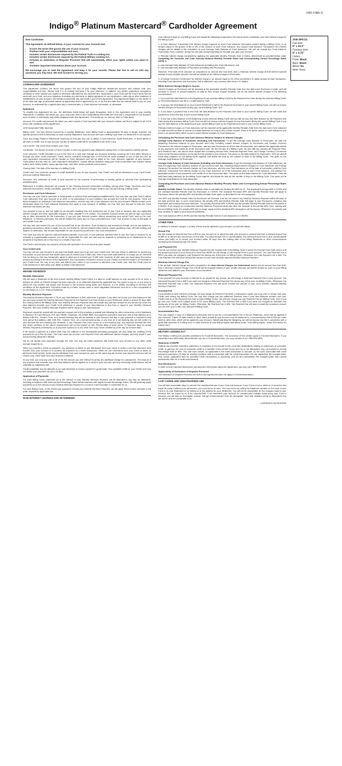F03-Y365-3
Indigo<sup>®</sup> Platinum Mastercard<sup>®</sup> Cardholder Agreement
Dear Cardholder:
This Agreement, as defined below, is your contract for your Account and:
Covers the terms that govern the use of your Account;
Outlines both your responsibilities and ours;
Includes certain disclosures required by the Federal Truth in Lending Act;
Includes certain disclosures required by the Federal Military Lending Act;
Includes an Arbitration of Disputes Provision that will substantially affect your rights unless you reject it; and
Contains important information about your Account.
We encourage you to read the Agreement and keep it for your records. Please feel free to call us with any questions you may have. We look forward to serving you.
CARDHOLDER AGREEMENT
This Agreement contains the terms that govern the use of your Indigo Platinum Mastercard Account and outlines both your responsibilities and ours. Please read it in its entirety and keep it for your reference. In addition, any written application, acceptance certificate or other request you signed or otherwise submitted for this Account (the "Application"), your Card and the Card Carrier that we send with your Card, and your signature (including any electronic or digital signature) on any Application, sales slip or other evidence of indebtedness on your Account, are hereby incorporated into and made a part of this Agreement. This Agreement begins on the earlier of (i) the date you sign or otherwise submit an Application that is approved by us, or (ii) the first date that we extend credit to you on your Account, as evidenced by a signed sales slip or memorandum, a Cash Advance transaction, or otherwise.
Definitions
To simplify this Agreement for you, the definitions listed below will apply throughout, both in this Agreement and in your monthly Statements. In addition, the words you, your, and yours refer to the Cardholder(s) who holds the Card and is responsible for the Account, each of whom is individually and jointly obligated under this Agreement. The words we, us, and our refer to Celtic Bank.
Account: The credit card account for which you were issued a Card imprinted with your Account number and that is subject to all of the terms and conditions of this Agreement.
ATM: Automated Teller Machine.
Billing Cycle: The time interval covered by a monthly Statement. Each Billing Cycle is approximately 30 days in length; however, the specific period of time is described on each monthly Statement. Your Account will have a Billing Cycle even if a Statement is not required.
Card: Any Indigo Platinum Mastercard issued by us that you may use to obtain a Cash Advance, make Purchases, or lease goods or services on credit. Use of your Account number to obtain credit will be considered a use of the Card.
Card Carrier: The carrier that contains your Card.
Cardholder: The person to whom a Card is issued, or who has agreed to pay obligations arising from a Card issued to another person.
Cash Advance: Credit extended to you in the form of a cash loan through any financial institution honoring the Card either directly or through any other credit instrument, check, device, overdraft coverage plan or ATM that we make available to you or that you use. All cash equivalent transactions will be treated as Cash Advances and will be billed to the Cash Advance segment of your Account. Transactions that we view as "cash equivalent transactions" include without limitation using your Card to purchase wire transfer money orders, bets, lottery tickets, casino gaming chips, and other similar products and services.
Closing Date: The date of the last day of a Billing Cycle.
Credit Limit: The maximum amount of credit available to you on your Account. Your Credit Limit will be disclosed on your Card Carrier and your monthly Statements.
Purchase: Any extension of credit to your Account for the purpose of purchasing or leasing goods or services from participating establishments.
Statement: A monthly document we provide to you showing Account information including, among other things, Purchase and Cash Advance transactions, credits and debits, payments, fees, and interest charges made to your Account during a Billing Cycle.
Purchases and Cash Advances
You may use your Card to purchase or lease goods or services from participating establishments. You may also use your Card to obtain Cash Advances from your Account at an ATM, or by presenting it to any institution that accepts the Card for that purpose. There are dollar limitations on individual Cash Advance transactions, and we may set a Cash Advance Limit for your Account. Please contact us for information about the Cash Advance limitations that apply to your Account. In addition, we may limit your Account to only one Cash Advance transaction per day.
You promise to pay us and are liable for all amounts resulting from the authorized use of your Card or Account, plus any applicable interest charges and other applicable charges or fees, payable in U.S. dollars. This includes amounts where you did not sign a purchase slip or other documents for the transaction. If you use your Account number without presenting your actual Card, such as for mail, telephone, or internet purchases, this will be treated the same way as if you presented your Card. Your promise to pay us will apply to your estate if you die.
We may limit and restrict the use of the Account/Card at our discretion. Such limitations and restrictions include, but are not limited to, gambling transactions, which include, but are not limited to, internet-related lottery tickets, casino gambling chips, off-track betting and wagers at racetracks. You remain responsible for use of your Account/Card in any such transactions.
The Card may only be used for valid and lawful purposes. If you use, or you authorize someone else to use, the Card or Account for an unlawful or impermissible purpose, you will be responsible for such use and may be required to reimburse us or Mastercard for any amounts or expenses we or they incur as a result of such use.
The Card is and remains our property, and you will surrender it to us at any time upon request.
Your Credit Limit
You may not use your Account in any way that would cause you to go over your Credit Limit. We may refuse to authorize or accept any transaction on your Account that would cause you to exceed your Credit Limit, even if you have authorized us to charge you an Overlimit Fee for doing so. We may temporarily agree to allow you to exceed your Credit Limit; however, in that case you must repay the excess amount according to the terms of this Agreement. Any transactions honored in excess of your Credit Limit will not result in an increase of your Credit Limit. We may at any time and without prior notice to you increase or decrease your Credit Limit, limit the Credit Limit for Cash Advances or take away your ability to obtain Cash Advances.
MAKING PAYMENTS
Monthly Statements
We will send a Statement at the end of each monthly Billing Cycle if there is a debit or credit balance on your account of $1 or more, a balance on which an interest charge has been imposed, or as otherwise required by applicable law. You agree to pay us, or any party to whom we may transfer and assign your Account or the amounts owing under your Account, in U.S. dollars according to all terms and conditions of this Agreement. Payments made by a check, money order or other negotiable instrument must be in a form acceptable to us and drawn on a U.S. financial institution.
Monthly Minimum Payment
The Monthly Minimum Payment is 7% of your New Balance or $40, whichever is greater. If you elect not to pay your New Balance in full, you must pay at least the Monthly Minimum Payment by the Payment Due Date shown on your Statement, which is at least 25 days after the Closing Date of the Billing Cycle. Your Monthly Minimum Payment also will include any past-due amount or any amount by which the New Balance exceeds your Credit Limit, whichever is greater. If your New Balance is less than or equal to your Monthly Minimum Payment, then your Monthly Minimum Payment will be equal to your New Balance.
Payments should be mailed with the payment coupon and in the envelope provided and following the other instructions on the Statement to Genesis FS Card Services, P.O. Box 23039, Columbus, GA 31902-3039. Any payment received in that form and at that address on or before 5:00 P.M., Eastern Time, on a normal banking day will be credited to your Account that day. If your payment is received in that form and at that address after 5:00 P.M., Eastern Time, on a normal banking day, or any time on a non-banking day, we will credit it to your Account the next banking day. However, if your Payment Due Date occurs on a non-banking day, any payment received the next day which conforms to the above requirements will not be treated as late. Please allow at least seven (7) business days for postal delivery. Payments received by us at any other location or in any other form may not be credited as of the day we receive them.
If we accept a payment at a place other than the address in the immediately preceding paragraph, we may delay the crediting of the payment for up to five (5) days. This may cause you to incur Late Payment Fees and additional interest charges, and may result in your Account being declared in default.
We do not accept cash payments through the mail. You may not make payments with funds from your Account or any other credit account issued by us.
When you provide a check as payment, you authorize us either to use information from your check to make a one-time electronic fund transfer from your account or to process the payment as a check transaction. When we use information from your check to make an electronic fund transfer, funds may be withdrawn from your account as soon as the same day we receive your payment and you will not receive your check back from your financial institution.
At any time, you may pay part or all of the full amount you owe without incurring any additional charge for prepayment. The amount of any payment that exceeds your total New Balance will be applied as a credit to your Account, and any remaining credit balance will be refunded as required by law.
Credit availability may be delayed at our sole discretion to ensure payment in good funds. Your available credit on your Credit Limit may not reflect your payments for up to 14 days.
Application of Payments
For each Billing Cycle, payments up to the amount of your Monthly Minimum Payment will be allocated in any way we determine, including to balances with lower Annual Percentage Rates before balances with higher Annual Percentage Rates. We will generally apply payments up to the amount of your Monthly Minimum Payment in a manner most favorable or convenient for us.
For each Billing Cycle, to the extent your payments exceed your Monthly Minimum Payment, we will apply these excess amounts in the order required by applicable law.
HOW INTEREST CHARGES ARE DETERMINED
Your interest charge for any Billing Cycle will include the following components, the total of which constitutes your total interest charge for the Billing Cycle:
1. A Cash Advance Transaction Fee interest charge imposed on each Cash Advance transaction posted during a Billing Cycle, in an amount equal to the greater of $5 or 5% of the amount of each Cash Advance. Any unpaid Cash Advance Transaction Fee interest charges will be added to the calculation of your Average Daily Balance of Cash Advances. We will not charge any Cash Advance Transaction Fees, however, during the one-year period beginning on the date you open your Account.
2. Periodic interest charge computed by applying the applicable Monthly Periodic Rate or Rates, determined as provided below under Computing the Purchase and Cash Advance Balance Monthly Periodic Rates and Corresponding Annual Percentage Rates (APR) to:
a. your Average Daily Balance of Cash Advances (including new Cash Advances); and
b. your Average Daily Balance of Purchases (including new Purchases).
However, if the total of the amounts so computed is an amount less than $.50, then a minimum interest charge of $.50 will be imposed instead of such smaller amounts and will be treated as an interest charge on Purchases.
3. A Foreign Currency Conversion Fee interest charge in an amount equal to 1% of the converted U.S. dollar amount of each transaction, including Cash Advances and Purchases, that is effected in any currency other than U.S. dollars.
When Interest Charges Begin to Accrue
Interest charges on Purchases will be imposed at the applicable Monthly Periodic Rate from the date each Purchase is made, and will continue to accrue on unpaid balances as long as they remain unpaid. However, we do not assess interest charges in the following circumstances:
1. If you paid the New Balance at the beginning of your previous Billing Cycle by the Payment Due Date during the previous Billing Cycle, or if that New Balance was $0 or a credit balance, then:
a. if you pay the New Balance on your current Statement in full by the Payment Due Date in your current Billing Cycle, we will not assess interest charges on Purchases during your current Billing Cycle; and
b. if you make a payment that is less than the New Balance by the Payment Due Date in your current Billing Cycle, we will credit that payment as of the first day in your current Billing Cycle.
2. If you had a New Balance at the beginning of your previous Billing Cycle and you did not pay that New Balance by the Payment Due Date during that previous Billing Cycle, then we will not assess interest charges on any Purchases during the current Billing Cycle if you pay the New Balance at the beginning of your current Billing Cycle by the Payment Due Date in your current Billing Cycle.
Periodic interest charges on Cash Advances will be imposed at the applicable Monthly Periodic Rate from the date each Cash Advance is made and will continue to accrue on unpaid balances as long as they remain unpaid. There is no grace period on Cash Advances and there is no period within which to pay to avoid interest charges on Cash Advances.
Calculating the Purchase and Cash Advance Balance Subject to Interest Charges
Average Daily Balance of Purchases (including new Purchases): To get the Average Daily Balance of Purchases, we take the beginning Purchase balance of your Account each day, including unpaid interest charges on Purchases and Foreign Currency Conversion Fee interest charges on Purchases, add any new Purchases as of the date of transaction, and subtract the applicable portion of any payments and credits as of the transaction date. On the first day of a Billing Cycle, we also add any unpaid Late Payment Fees, and Overlimit Fees. We add all other unpaid fees (including Annual Fees, Returned Payment Fees, and Foreign Currency Conversion Fees) to the Purchase balance on the day the fee posted to your Account. This gives us the daily balance for Purchases. Then we add all these daily balances for the Billing Cycle together and divide the total by the number of days in the Billing Cycle. This gives us the Average Daily Balance of Purchases.
Average Daily Balance of Cash Advances (including new Cash Advances): To get the Average Daily Balance of Cash Advances, we take the beginning Cash Advance balance of your Account each day, including unpaid interest charges on Cash Advances and Foreign Currency Conversion Fee interest charges on Cash Advances, add any new Cash Advances as of the date of transaction, add the Cash Advance Transaction Fee interest charge on any Cash Advances as of the transaction date of each Cash Advance, and subtract the applicable portion of any payments and credits as of the transaction date. This gives us the daily balance for Cash Advances. Then we add these daily balances for the Billing Cycle together and divide the total by the number of days in the Billing Cycle. This gives us the Average Daily Balance of Cash Advances.
Computing the Purchase and Cash Advance Balance Monthly Periodic Rates and Corresponding Annual Percentage Rates (APR)
Monthly Periodic Rates: The Monthly Periodic Rate is calculated by dividing the APR by 12. The standard Purchase APR is 24.9% and the standard Monthly Periodic Rate for Purchases is 2.075%. The standard Purchase APR and Monthly Periodic Rate will apply to Purchases unless the penalty APR and Monthly Periodic Rate apply, as described in the next paragraph.
The APR and Monthly Periodic Rate for Purchases will increase if we do not receive any Monthly Minimum Payment within 60 days of the date and time due. In such circumstance, the penalty APR and Monthly Periodic Rate will apply to your Purchases, including new Purchases and existing Purchase balances. The penalty Purchase APR is 29.9% and the penalty Monthly Periodic Rate for Purchases is 2.4916%. If we receive six consecutive Monthly Minimum Payments when due after the increase to the penalty APR, then, starting with the next Billing Cycle, the penalty APR will no longer apply and the standard APR will apply to all Purchases. Otherwise, the penalty rate may continue to apply to your Account indefinitely.
The Cash Advance APR is 29.9% and the Monthly Periodic Rate for Cash Advances is 2.4916%.
OTHER FEES
In addition to interest charges, a variety of fees may be applied to your Account, as set forth below.
Annual Fee
We will charge an initial Annual Fee of $75 to your Account on or about the date your Account is opened and then a renewal Annual Fee of $99 on or about each anniversary of that date. The initial Annual Fee is nonrefundable; the renewal Annual Fee is also nonrefundable unless you notify us to cancel your Account within 30 days from the mailing date of the billing Statement or other communication containing the renewal Annual Fee notice.
Late Payment Fee
If we do not receive your Monthly Minimum Payment by the Closing Date of the Billing Cycle in which the Payment Due Date occurs and the amount past due on your Account is more than $9.99, we will charge a Late Payment Fee to your Account. The Late Payment Fee is $29 if you were not charged a Late Payment Fee during any of the prior six Billing Cycles. Otherwise, the Late Payment Fee is $40. The Late Payment Fee will never exceed the amount of your most recently required Monthly Minimum Payment.
Minimum Interest Charge Fee
If the periodic interest charge amounts computed in the How Interest Charges Are Determined section are an amount less than $.50, then a Minimum Interest Charge Fee of $.50 will be charged instead of such smaller amounts and will be treated as a fee on your billing statement and added to your Purchases at our discretion.
Returned Payment Fee
If any payment on your Account is returned to us unpaid for any reason, we will charge a Returned Payment Fee to your Account. The Returned Payment Fee is $29 if you were not charged a Returned Payment Fee during any of the prior six Billing Cycles. Otherwise, the Returned Payment Fee is $40. The Returned Payment Fee will never exceed the amount of your most recently required Monthly Minimum Payment.
Overlimit Fee
If you elected to have overlimit coverage, we may charge an Overlimit Fee when a transaction causes you to go over or remain over your Credit Limit during any Billing Cycle. We may also charge you two additional Overlimit Fees if your New Balance remains over your Credit Limit as of the Payment Due Date in future Billing Cycles. We will only charge you one Overlimit Fee per Billing Cycle, even if you go over your Credit Limit multiple times in the same Billing Cycle. The Overlimit Fee is $29 if you were not charged an Overlimit Fee during any of the prior six Billing Cycles. Otherwise, the Overlimit Fee is $40. The Overlimit Fee will never exceed the maximum amount you are over your Credit Limit during the Billing Cycle.
Documentation Fee
You may request a copy of a Statement previously sent to you for a Documentation Fee of $3 per Statement, which will be applied to your Account. Copies of sales tickets or other items posted to your Account may be obtained for a Documentation Fee of $10 per sales ticket or other item, which will be applied to your Account. Notwithstanding the foregoing, we will not impose any fee in connection with a good faith assertion of a billing error or other exercise of your Billing Rights (see below under "Your Billing Rights - Keep This Notice for Future Use").
MILITARY LENDING ACT
The Military Lending Act provides protections for Covered Borrowers. The provisions of this section apply to Covered Borrowers. If you would like more information about whether you are a Covered Borrower, you may contact us at 1-866-875-5929.
Statement of MAPR
Federal law provides important protections to members of the Armed Forces and their dependents relating to extensions of consumer credit. In general, the cost of consumer credit to a member of the Armed Forces and his or her dependent may not exceed an Annual Percentage Rate of 36%. This rate must include, as applicable to the credit transaction or account: (1) the costs associated with credit insurance premiums; (2) fees for ancillary products sold in connection with the credit transaction; (3) any application fee charged (other than certain application fees for specified credit transactions or accounts); and (4) any participation fee charged (other than certain participation fees for a credit card account).
Oral Disclosures
In order to hear important disclosures and payment information about this Agreement, you may call 1-866-875-5929.
Applicability of Arbitration of Disputes Provision
The Arbitration of Disputes Provision set forth in this Agreement does not apply to Covered Borrowers.
LOST CARDS AND UNAUTHORIZED USE
You will take reasonable steps to prevent the unauthorized use of your Card and Account. If your Card is lost or stolen or if someone else might be using it without your permission, you must tell us at once. You may tell us by calling the telephone number on the back of your Card or on your Statement or by writing us at the address on your Statement. You will not be responsible for the charges made to your Account that are found by us to be unauthorized. If we reimburse your Account for unauthorized charges made using your Card or Account, you will help us investigate, pursue, and get reimbursement from the wrongdoer. Your help includes giving us documents that we ask for and are acceptable to us.
. . . . CONTINUED ON REVERSE
JOB SPECS:
Flat Size:
8" x 22.5"
Finished Size:
8" x 3.75"
Colors:
Front: Black
Back: Black
Bleed: No
Note: None